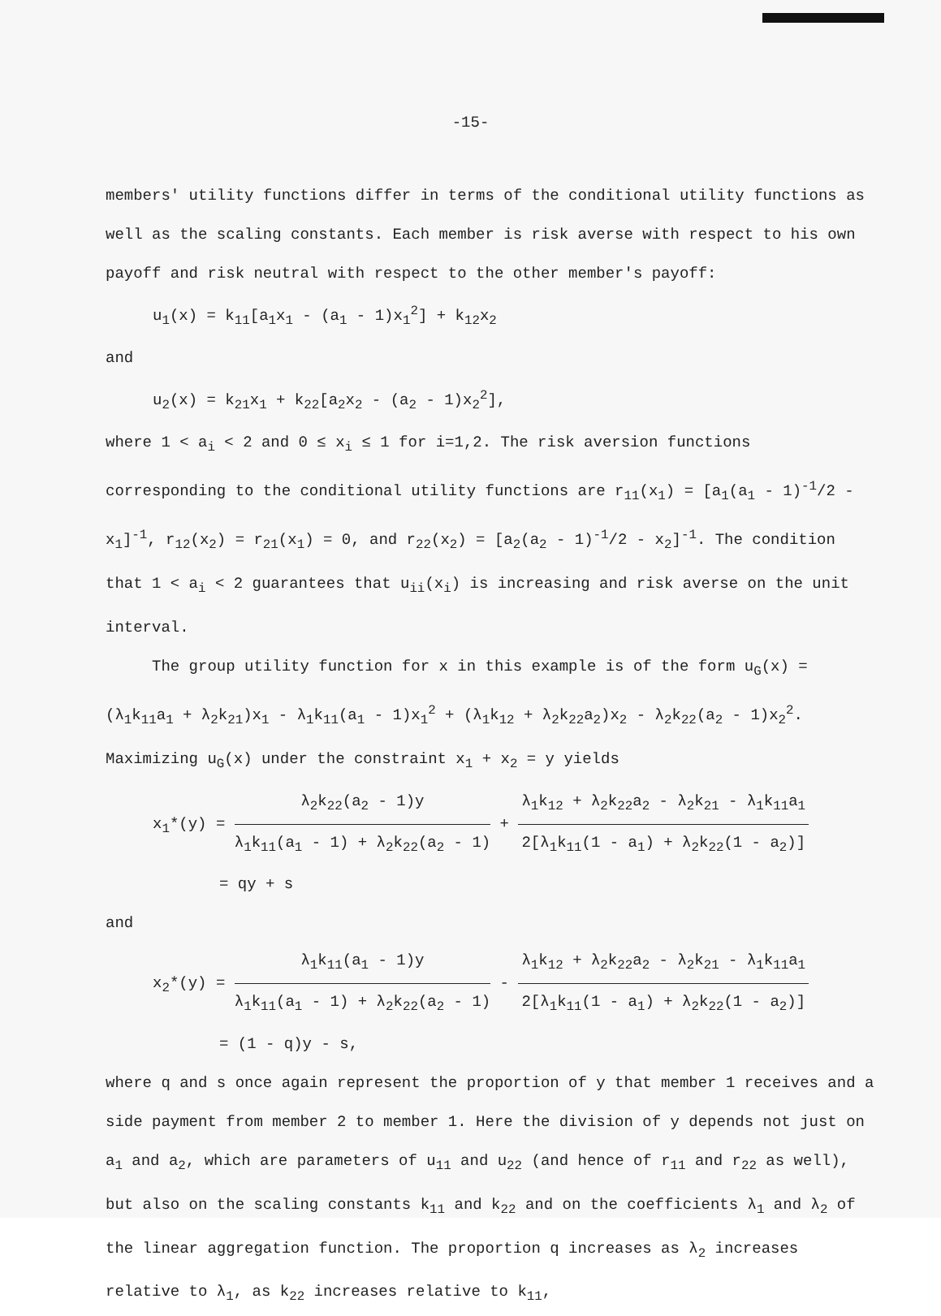-15-
members' utility functions differ in terms of the conditional utility functions as well as the scaling constants. Each member is risk averse with respect to his own payoff and risk neutral with respect to the other member's payoff:
u<sub>1</sub>(x) = k<sub>11</sub>[a<sub>1</sub>x<sub>1</sub> - (a<sub>1</sub> - 1)x<sub>1</sub><sup>2</sup>] + k<sub>12</sub>x<sub>2</sub>
and
u<sub>2</sub>(x) = k<sub>21</sub>x<sub>1</sub> + k<sub>22</sub>[a<sub>2</sub>x<sub>2</sub> - (a<sub>2</sub> - 1)x<sub>2</sub><sup>2</sup>],
where 1 < a<sub>i</sub> < 2 and 0 ≤ x<sub>i</sub> ≤ 1 for i=1,2. The risk aversion functions corresponding to the conditional utility functions are r<sub>11</sub>(x<sub>1</sub>) = [a<sub>1</sub>(a<sub>1</sub> - 1)<sup>-1</sup>/2 - x<sub>1</sub>]<sup>-1</sup>, r<sub>12</sub>(x<sub>2</sub>) = r<sub>21</sub>(x<sub>1</sub>) = 0, and r<sub>22</sub>(x<sub>2</sub>) = [a<sub>2</sub>(a<sub>2</sub> - 1)<sup>-1</sup>/2 - x<sub>2</sub>]<sup>-1</sup>. The condition that 1 < a<sub>i</sub> < 2 guarantees that u<sub>ii</sub>(x<sub>i</sub>) is increasing and risk averse on the unit interval.
The group utility function for x in this example is of the form u<sub>G</sub>(x) = (λ<sub>1</sub>k<sub>11</sub>a<sub>1</sub> + λ<sub>2</sub>k<sub>21</sub>)x<sub>1</sub> - λ<sub>1</sub>k<sub>11</sub>(a<sub>1</sub> - 1)x<sub>1</sub><sup>2</sup> + (λ<sub>1</sub>k<sub>12</sub> + λ<sub>2</sub>k<sub>22</sub>a<sub>2</sub>)x<sub>2</sub> - λ<sub>2</sub>k<sub>22</sub>(a<sub>2</sub> - 1)x<sub>2</sub><sup>2</sup>. Maximizing u<sub>G</sub>(x) under the constraint x<sub>1</sub> + x<sub>2</sub> = y yields
x<sub>1</sub>*(y) = λ<sub>2</sub>k<sub>22</sub>(a<sub>2</sub> - 1)y λ<sub>1</sub>k<sub>11</sub>(a<sub>1</sub> - 1) + λ<sub>2</sub>k<sub>22</sub>(a<sub>2</sub> - 1) + λ<sub>1</sub>k<sub>12</sub> + λ<sub>2</sub>k<sub>22</sub>a<sub>2</sub> - λ<sub>2</sub>k<sub>21</sub> - λ<sub>1</sub>k<sub>11</sub>a<sub>1</sub> 2[λ<sub>1</sub>k<sub>11</sub>(1 - a<sub>1</sub>) + λ<sub>2</sub>k<sub>22</sub>(1 - a<sub>2</sub>)]
= qy + s
and
x<sub>2</sub>*(y) = λ<sub>1</sub>k<sub>11</sub>(a<sub>1</sub> - 1)y λ<sub>1</sub>k<sub>11</sub>(a<sub>1</sub> - 1) + λ<sub>2</sub>k<sub>22</sub>(a<sub>2</sub> - 1) - λ<sub>1</sub>k<sub>12</sub> + λ<sub>2</sub>k<sub>22</sub>a<sub>2</sub> - λ<sub>2</sub>k<sub>21</sub> - λ<sub>1</sub>k<sub>11</sub>a<sub>1</sub> 2[λ<sub>1</sub>k<sub>11</sub>(1 - a<sub>1</sub>) + λ<sub>2</sub>k<sub>22</sub>(1 - a<sub>2</sub>)]
= (1 - q)y - s,
where q and s once again represent the proportion of y that member 1 receives and a side payment from member 2 to member 1. Here the division of y depends not just on a<sub>1</sub> and a<sub>2</sub>, which are parameters of u<sub>11</sub> and u<sub>22</sub> (and hence of r<sub>11</sub> and r<sub>22</sub> as well), but also on the scaling constants k<sub>11</sub> and k<sub>22</sub> and on the coefficients λ<sub>1</sub> and λ<sub>2</sub> of the linear aggregation function. The proportion q increases as λ<sub>2</sub> increases relative to λ<sub>1</sub>, as k<sub>22</sub> increases relative to k<sub>11</sub>,